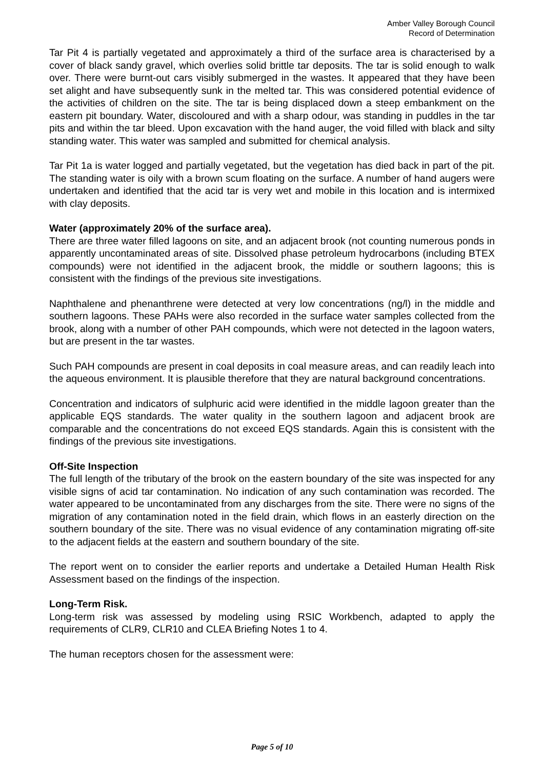Amber Valley Borough Council
Record of Determination
Tar Pit 4 is partially vegetated and approximately a third of the surface area is characterised by a cover of black sandy gravel, which overlies solid brittle tar deposits. The tar is solid enough to walk over. There were burnt-out cars visibly submerged in the wastes. It appeared that they have been set alight and have subsequently sunk in the melted tar. This was considered potential evidence of the activities of children on the site. The tar is being displaced down a steep embankment on the eastern pit boundary. Water, discoloured and with a sharp odour, was standing in puddles in the tar pits and within the tar bleed. Upon excavation with the hand auger, the void filled with black and silty standing water. This water was sampled and submitted for chemical analysis.
Tar Pit 1a is water logged and partially vegetated, but the vegetation has died back in part of the pit. The standing water is oily with a brown scum floating on the surface. A number of hand augers were undertaken and identified that the acid tar is very wet and mobile in this location and is intermixed with clay deposits.
Water (approximately 20% of the surface area).
There are three water filled lagoons on site, and an adjacent brook (not counting numerous ponds in apparently uncontaminated areas of site. Dissolved phase petroleum hydrocarbons (including BTEX compounds) were not identified in the adjacent brook, the middle or southern lagoons; this is consistent with the findings of the previous site investigations.
Naphthalene and phenanthrene were detected at very low concentrations (ng/l) in the middle and southern lagoons. These PAHs were also recorded in the surface water samples collected from the brook, along with a number of other PAH compounds, which were not detected in the lagoon waters, but are present in the tar wastes.
Such PAH compounds are present in coal deposits in coal measure areas, and can readily leach into the aqueous environment. It is plausible therefore that they are natural background concentrations.
Concentration and indicators of sulphuric acid were identified in the middle lagoon greater than the applicable EQS standards. The water quality in the southern lagoon and adjacent brook are comparable and the concentrations do not exceed EQS standards. Again this is consistent with the findings of the previous site investigations.
Off-Site Inspection
The full length of the tributary of the brook on the eastern boundary of the site was inspected for any visible signs of acid tar contamination. No indication of any such contamination was recorded. The water appeared to be uncontaminated from any discharges from the site. There were no signs of the migration of any contamination noted in the field drain, which flows in an easterly direction on the southern boundary of the site. There was no visual evidence of any contamination migrating off-site to the adjacent fields at the eastern and southern boundary of the site.
The report went on to consider the earlier reports and undertake a Detailed Human Health Risk Assessment based on the findings of the inspection.
Long-Term Risk.
Long-term risk was assessed by modeling using RSIC Workbench, adapted to apply the requirements of CLR9, CLR10 and CLEA Briefing Notes 1 to 4.
The human receptors chosen for the assessment were:
Page 5 of 10